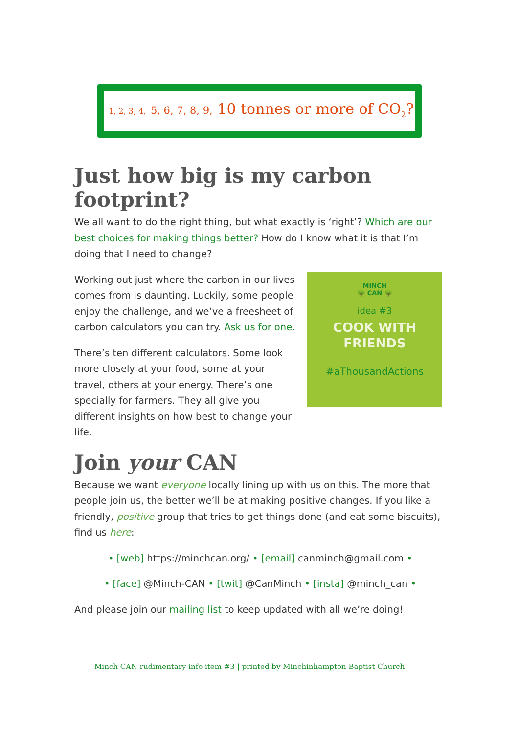1, 2, 3, 4, 5, 6, 7, 8, 9, 10 tonnes or more of CO<sub>2</sub>?
Just how big is my carbon footprint?
We all want to do the right thing, but what exactly is ‘right’? Which are our best choices for making things better? How do I know what it is that I’m doing that I need to change?
MINCH
🌳 CAN 🌳
idea #3
COOK WITH
FRIENDS
#aThousandActions
Working out just where the carbon in our lives comes from is daunting. Luckily, some people enjoy the challenge, and we’ve a freesheet of carbon calculators you can try. Ask us for one.
There’s ten different calculators. Some look more closely at your food, some at your travel, others at your energy. There’s one specially for farmers. They all give you different insights on how best to change your life.
Join your CAN
Because we want everyone locally lining up with us on this. The more that people join us, the better we’ll be at making positive changes. If you like a friendly, positive group that tries to get things done (and eat some biscuits), find us here:
• [web] https://minchcan.org/ • [email] canminch@gmail.com •
• [face] @Minch-CAN • [twit] @CanMinch • [insta] @minch_can •
And please join our mailing list to keep updated with all we’re doing!
Minch CAN rudimentary info item #3 | printed by Minchinhampton Baptist Church